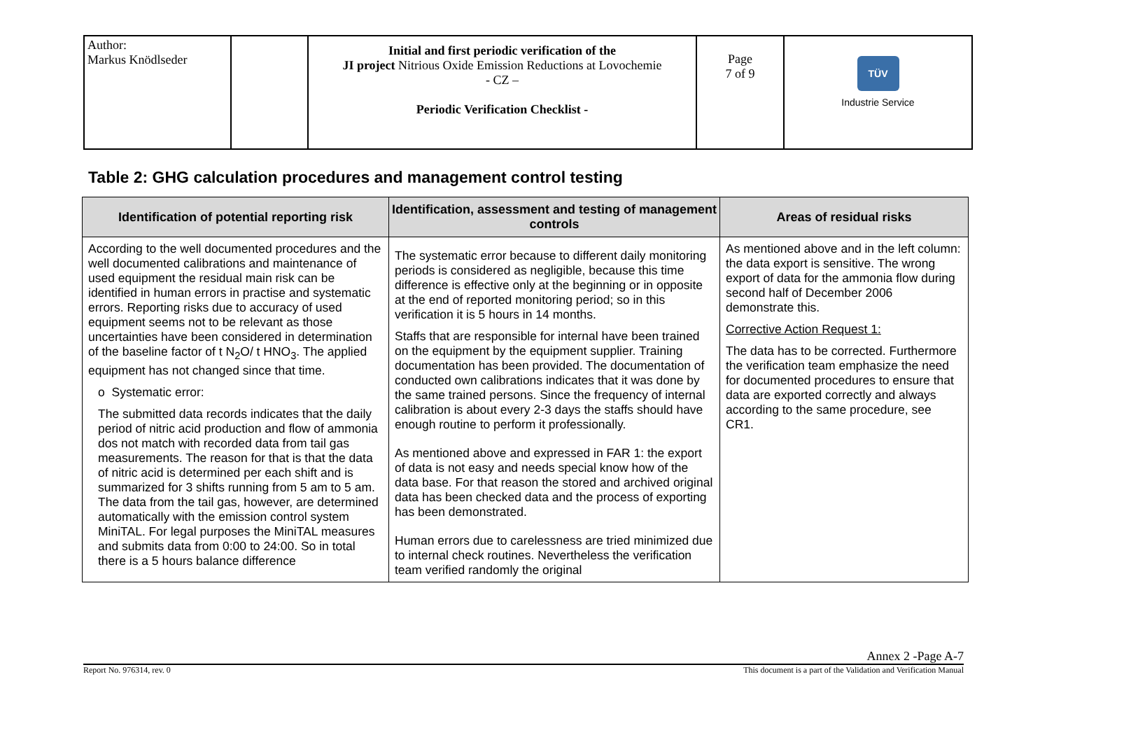| Author: Markus Knödlseder | | Initial and first periodic verification of the JI project Nitrious Oxide Emission Reductions at Lovochemie - CZ – Periodic Verification Checklist - | Page 7 of 9 | TÜV Industrie Service |
Table 2: GHG calculation procedures and management control testing
| Identification of potential reporting risk | Identification, assessment and testing of management controls | Areas of residual risks |
| --- | --- | --- |
| According to the well documented procedures and the well documented calibrations and maintenance of used equipment the residual main risk can be identified in human errors in practise and systematic errors. Reporting risks due to accuracy of used equipment seems not to be relevant as those uncertainties have been considered in determination of the baseline factor of t N<sub>2</sub>O/ t HNO<sub>3</sub>. The applied equipment has not changed since that time. o Systematic error: The submitted data records indicates that the daily period of nitric acid production and flow of ammonia dos not match with recorded data from tail gas measurements. The reason for that is that the data of nitric acid is determined per each shift and is summarized for 3 shifts running from 5 am to 5 am. The data from the tail gas, however, are determined automatically with the emission control system MiniTAL. For legal purposes the MiniTAL measures and submits data from 0:00 to 24:00. So in total there is a 5 hours balance difference | The systematic error because to different daily monitoring periods is considered as negligible, because this time difference is effective only at the beginning or in opposite at the end of reported monitoring period; so in this verification it is 5 hours in 14 months. Staffs that are responsible for internal have been trained on the equipment by the equipment supplier. Training documentation has been provided. The documentation of conducted own calibrations indicates that it was done by the same trained persons. Since the frequency of internal calibration is about every 2-3 days the staffs should have enough routine to perform it professionally. As mentioned above and expressed in FAR 1: the export of data is not easy and needs special know how of the data base. For that reason the stored and archived original data has been checked data and the process of exporting has been demonstrated. Human errors due to carelessness are tried minimized due to internal check routines. Nevertheless the verification team verified randomly the original | As mentioned above and in the left column: the data export is sensitive. The wrong export of data for the ammonia flow during second half of December 2006 demonstrate this. Corrective Action Request 1: The data has to be corrected. Furthermore the verification team emphasize the need for documented procedures to ensure that data are exported correctly and always according to the same procedure, see CR1. |
Annex 2 -Page A-7
Report No. 976314, rev. 0 This document is a part of the Validation and Verification Manual